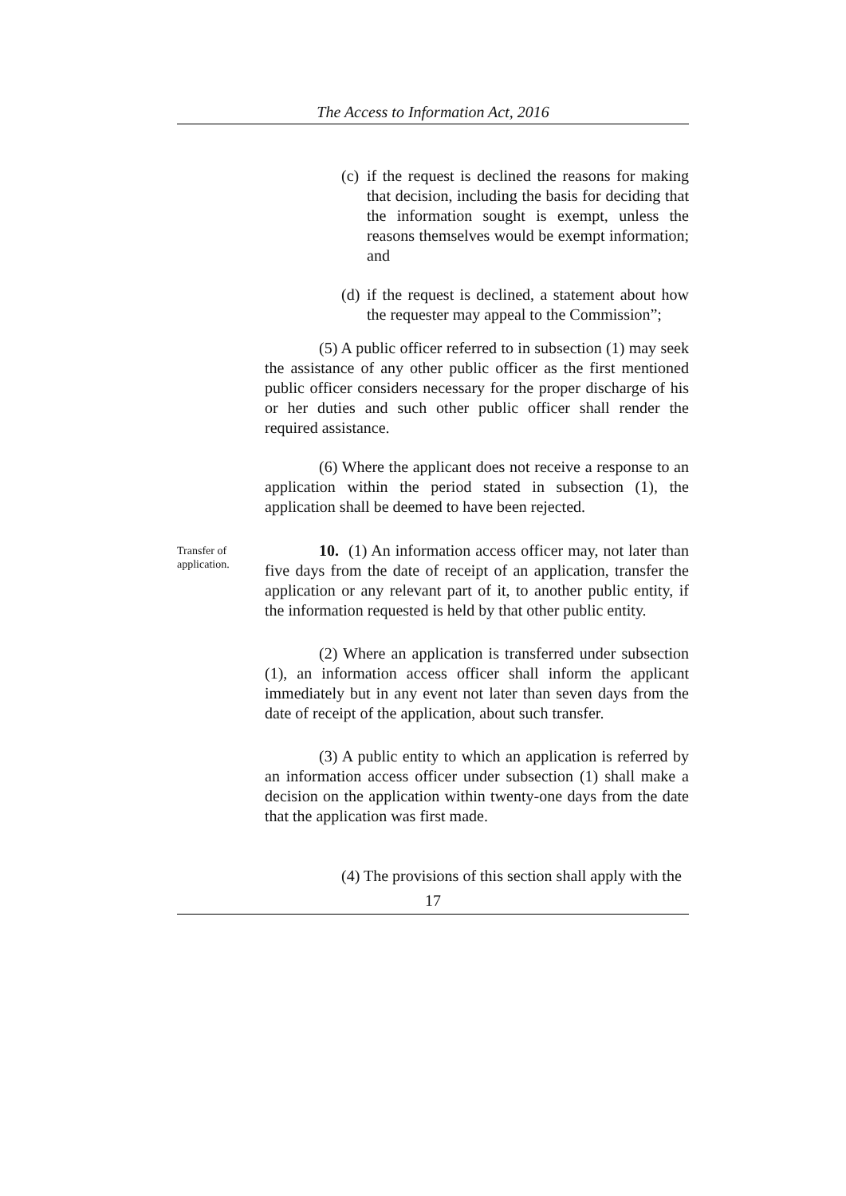The Access to Information Act, 2016
(c)
if the request is declined the reasons for making that decision, including the basis for deciding that the information sought is exempt, unless the reasons themselves would be exempt information; and
(d)
if the request is declined, a statement about how the requester may appeal to the Commission”;
(5) A public officer referred to in subsection (1) may seek the assistance of any other public officer as the first mentioned public officer considers necessary for the proper discharge of his or her duties and such other public officer shall render the required assistance.
(6) Where the applicant does not receive a response to an application within the period stated in subsection (1), the application shall be deemed to have been rejected.
Transfer of application.
10. (1) An information access officer may, not later than five days from the date of receipt of an application, transfer the application or any relevant part of it, to another public entity, if the information requested is held by that other public entity.
(2) Where an application is transferred under subsection (1), an information access officer shall inform the applicant immediately but in any event not later than seven days from the date of receipt of the application, about such transfer.
(3) A public entity to which an application is referred by an information access officer under subsection (1) shall make a decision on the application within twenty-one days from the date that the application was first made.
(4) The provisions of this section shall apply with the
17